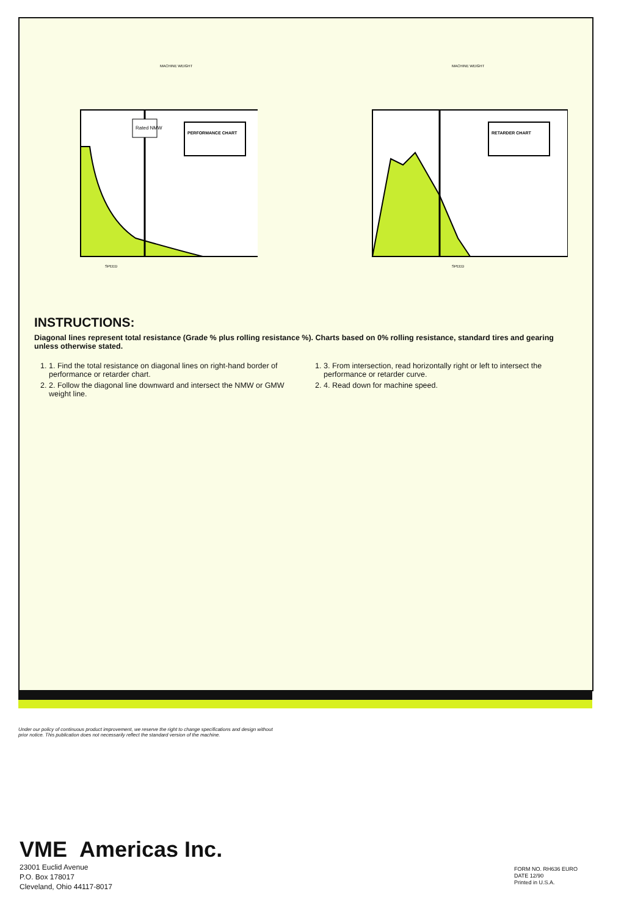MACHINE WEIGHT
Rated NMW
PERFORMANCE CHART
SPEED
MACHINE WEIGHT
RETARDER CHART
SPEED
INSTRUCTIONS:
Diagonal lines represent total resistance (Grade % plus rolling resistance %). Charts based on 0% rolling resistance, standard tires and gearing unless otherwise stated.
1. 1. Find the total resistance on diagonal lines on right-hand border of performance or retarder chart.
2. 2. Follow the diagonal line downward and intersect the NMW or GMW weight line.
1. 3. From intersection, read horizontally right or left to intersect the performance or retarder curve.
2. 4. Read down for machine speed.
Under our policy of continuous product improvement, we reserve the right to change specifications and design without prior notice. This publication does not necessarily reflect the standard version of the machine.
VME Americas Inc.
23001 Euclid Avenue
P.O. Box 178017
Cleveland, Ohio 44117-8017
FORM NO. RH636 EURO
DATE 12/90
Printed in U.S.A.